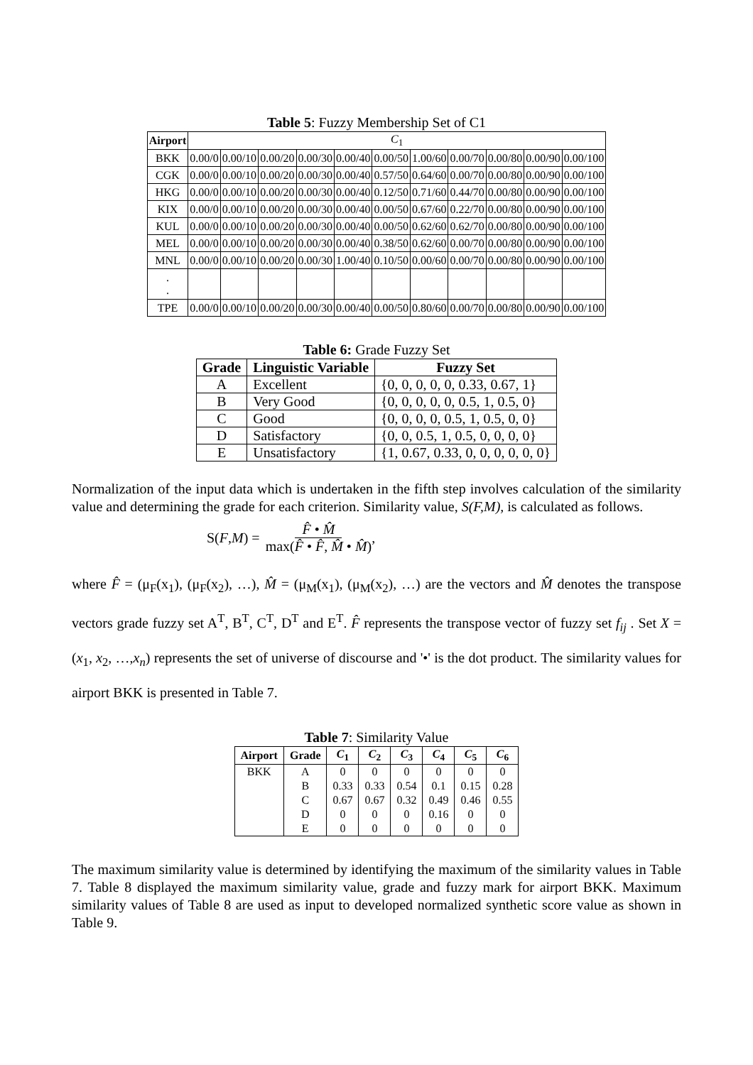Table 5: Fuzzy Membership Set of C1
| Airport | C<sub>1</sub> | | | | | | | | | | |
| --- | --- | --- | --- | --- | --- | --- | --- | --- | --- | --- | --- |
| BKK | 0.00/0 | 0.00/10 | 0.00/20 | 0.00/30 | 0.00/40 | 0.00/50 | 1.00/60 | 0.00/70 | 0.00/80 | 0.00/90 | 0.00/100 |
| CGK | 0.00/0 | 0.00/10 | 0.00/20 | 0.00/30 | 0.00/40 | 0.57/50 | 0.64/60 | 0.00/70 | 0.00/80 | 0.00/90 | 0.00/100 |
| HKG | 0.00/0 | 0.00/10 | 0.00/20 | 0.00/30 | 0.00/40 | 0.12/50 | 0.71/60 | 0.44/70 | 0.00/80 | 0.00/90 | 0.00/100 |
| KIX | 0.00/0 | 0.00/10 | 0.00/20 | 0.00/30 | 0.00/40 | 0.00/50 | 0.67/60 | 0.22/70 | 0.00/80 | 0.00/90 | 0.00/100 |
| KUL | 0.00/0 | 0.00/10 | 0.00/20 | 0.00/30 | 0.00/40 | 0.00/50 | 0.62/60 | 0.62/70 | 0.00/80 | 0.00/90 | 0.00/100 |
| MEL | 0.00/0 | 0.00/10 | 0.00/20 | 0.00/30 | 0.00/40 | 0.38/50 | 0.62/60 | 0.00/70 | 0.00/80 | 0.00/90 | 0.00/100 |
| MNL | 0.00/0 | 0.00/10 | 0.00/20 | 0.00/30 | 1.00/40 | 0.10/50 | 0.00/60 | 0.00/70 | 0.00/80 | 0.00/90 | 0.00/100 |
| . . | | | | | | | | | | | |
| TPE | 0.00/0 | 0.00/10 | 0.00/20 | 0.00/30 | 0.00/40 | 0.00/50 | 0.80/60 | 0.00/70 | 0.00/80 | 0.00/90 | 0.00/100 |
Table 6: Grade Fuzzy Set
| Grade | Linguistic Variable | Fuzzy Set |
| --- | --- | --- |
| A | Excellent | {0, 0, 0, 0, 0, 0.33, 0.67, 1} |
| B | Very Good | {0, 0, 0, 0, 0, 0.5, 1, 0.5, 0} |
| C | Good | {0, 0, 0, 0, 0.5, 1, 0.5, 0, 0} |
| D | Satisfactory | {0, 0, 0.5, 1, 0.5, 0, 0, 0, 0} |
| E | Unsatisfactory | {1, 0.67, 0.33, 0, 0, 0, 0, 0, 0} |
Normalization of the input data which is undertaken in the fifth step involves calculation of the similarity value and determining the grade for each criterion. Similarity value, S(F,M), is calculated as follows.
S(F, M) = F̂ • M̂ max(F̂ • F̂, M̂ • M̂) ,
where F̂ = (μ<sub>F</sub>(x<sub>1</sub>), (μ<sub>F</sub>(x<sub>2</sub>), …), M̂ = (μ<sub>M</sub>(x<sub>1</sub>), (μ<sub>M</sub>(x<sub>2</sub>), …) are the vectors and M̂ denotes the transpose vectors grade fuzzy set A<sup>T</sup>, B<sup>T</sup>, C<sup>T</sup>, D<sup>T</sup> and E<sup>T</sup>. F̂ represents the transpose vector of fuzzy set f<sub>ij</sub> . Set X = (x<sub>1</sub>, x<sub>2</sub>, …,x<sub>n</sub>) represents the set of universe of discourse and '•' is the dot product. The similarity values for airport BKK is presented in Table 7.
Table 7: Similarity Value
| Airport | Grade | C<sub>1</sub> | C<sub>2</sub> | C<sub>3</sub> | C<sub>4</sub> | C<sub>5</sub> | C<sub>6</sub> |
| --- | --- | --- | --- | --- | --- | --- | --- |
| BKK | A | 0 | 0 | 0 | 0 | 0 | 0 |
| | B | 0.33 | 0.33 | 0.54 | 0.1 | 0.15 | 0.28 |
| | C | 0.67 | 0.67 | 0.32 | 0.49 | 0.46 | 0.55 |
| | D | 0 | 0 | 0 | 0.16 | 0 | 0 |
| | E | 0 | 0 | 0 | 0 | 0 | 0 |
The maximum similarity value is determined by identifying the maximum of the similarity values in Table 7. Table 8 displayed the maximum similarity value, grade and fuzzy mark for airport BKK. Maximum similarity values of Table 8 are used as input to developed normalized synthetic score value as shown in Table 9.